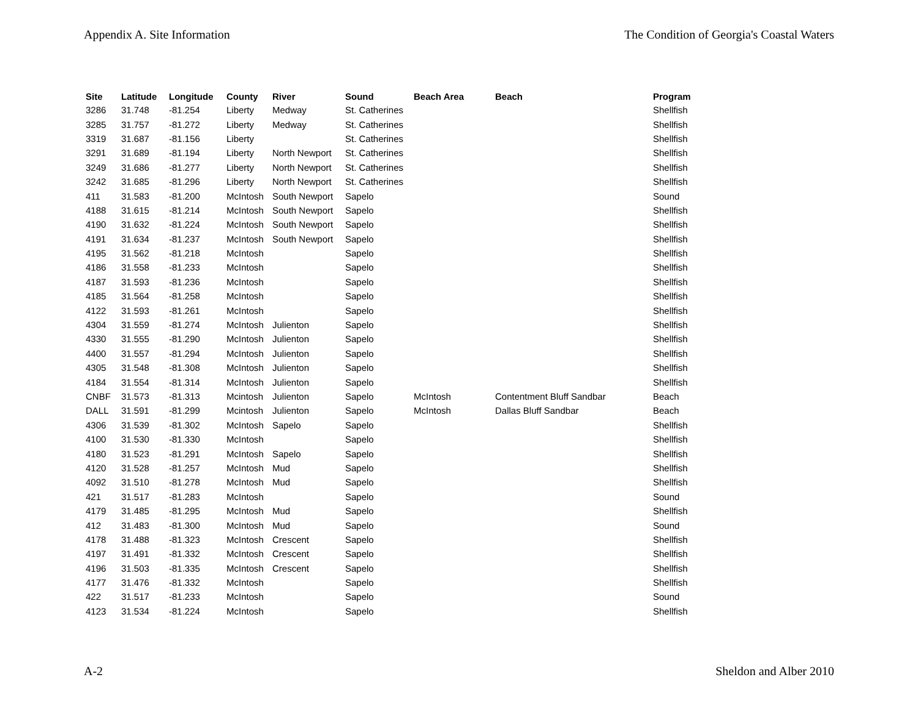Appendix A. Site Information The Condition of Georgia's Coastal Waters
| Site | Latitude | Longitude | County | River | Sound | Beach Area | Beach | Program |
| --- | --- | --- | --- | --- | --- | --- | --- | --- |
| 3286 | 31.748 | -81.254 | Liberty | Medway | St. Catherines | | | Shellfish |
| 3285 | 31.757 | -81.272 | Liberty | Medway | St. Catherines | | | Shellfish |
| 3319 | 31.687 | -81.156 | Liberty | | St. Catherines | | | Shellfish |
| 3291 | 31.689 | -81.194 | Liberty | North Newport | St. Catherines | | | Shellfish |
| 3249 | 31.686 | -81.277 | Liberty | North Newport | St. Catherines | | | Shellfish |
| 3242 | 31.685 | -81.296 | Liberty | North Newport | St. Catherines | | | Shellfish |
| 411 | 31.583 | -81.200 | McIntosh | South Newport | Sapelo | | | Sound |
| 4188 | 31.615 | -81.214 | McIntosh | South Newport | Sapelo | | | Shellfish |
| 4190 | 31.632 | -81.224 | McIntosh | South Newport | Sapelo | | | Shellfish |
| 4191 | 31.634 | -81.237 | McIntosh | South Newport | Sapelo | | | Shellfish |
| 4195 | 31.562 | -81.218 | McIntosh | | Sapelo | | | Shellfish |
| 4186 | 31.558 | -81.233 | McIntosh | | Sapelo | | | Shellfish |
| 4187 | 31.593 | -81.236 | McIntosh | | Sapelo | | | Shellfish |
| 4185 | 31.564 | -81.258 | McIntosh | | Sapelo | | | Shellfish |
| 4122 | 31.593 | -81.261 | McIntosh | | Sapelo | | | Shellfish |
| 4304 | 31.559 | -81.274 | McIntosh | Julienton | Sapelo | | | Shellfish |
| 4330 | 31.555 | -81.290 | McIntosh | Julienton | Sapelo | | | Shellfish |
| 4400 | 31.557 | -81.294 | McIntosh | Julienton | Sapelo | | | Shellfish |
| 4305 | 31.548 | -81.308 | McIntosh | Julienton | Sapelo | | | Shellfish |
| 4184 | 31.554 | -81.314 | McIntosh | Julienton | Sapelo | | | Shellfish |
| CNBF | 31.573 | -81.313 | Mcintosh | Julienton | Sapelo | McIntosh | Contentment Bluff Sandbar | Beach |
| DALL | 31.591 | -81.299 | Mcintosh | Julienton | Sapelo | McIntosh | Dallas Bluff Sandbar | Beach |
| 4306 | 31.539 | -81.302 | McIntosh | Sapelo | Sapelo | | | Shellfish |
| 4100 | 31.530 | -81.330 | McIntosh | | Sapelo | | | Shellfish |
| 4180 | 31.523 | -81.291 | McIntosh | Sapelo | Sapelo | | | Shellfish |
| 4120 | 31.528 | -81.257 | McIntosh | Mud | Sapelo | | | Shellfish |
| 4092 | 31.510 | -81.278 | McIntosh | Mud | Sapelo | | | Shellfish |
| 421 | 31.517 | -81.283 | McIntosh | | Sapelo | | | Sound |
| 4179 | 31.485 | -81.295 | McIntosh | Mud | Sapelo | | | Shellfish |
| 412 | 31.483 | -81.300 | McIntosh | Mud | Sapelo | | | Sound |
| 4178 | 31.488 | -81.323 | McIntosh | Crescent | Sapelo | | | Shellfish |
| 4197 | 31.491 | -81.332 | McIntosh | Crescent | Sapelo | | | Shellfish |
| 4196 | 31.503 | -81.335 | McIntosh | Crescent | Sapelo | | | Shellfish |
| 4177 | 31.476 | -81.332 | McIntosh | | Sapelo | | | Shellfish |
| 422 | 31.517 | -81.233 | McIntosh | | Sapelo | | | Sound |
| 4123 | 31.534 | -81.224 | McIntosh | | Sapelo | | | Shellfish |
A-2 Sheldon and Alber 2010